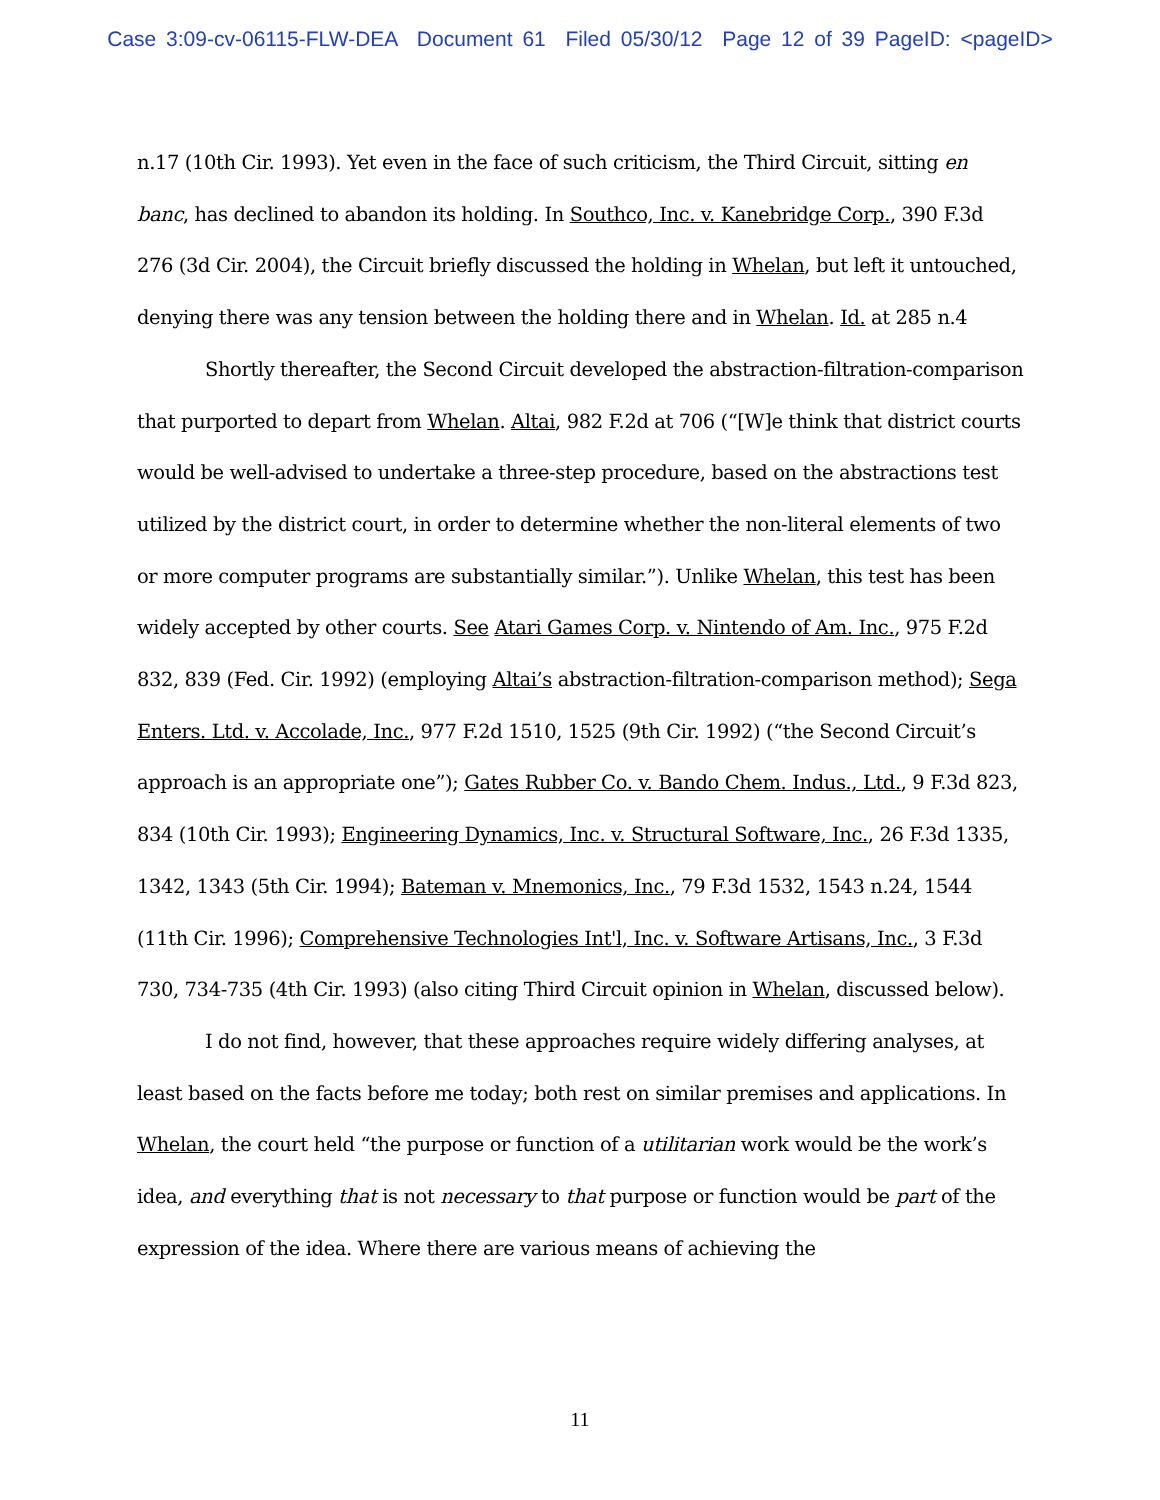Case 3:09-cv-06115-FLW-DEA Document 61 Filed 05/30/12 Page 12 of 39 PageID: <pageID>
n.17 (10th Cir. 1993). Yet even in the face of such criticism, the Third Circuit, sitting en banc, has declined to abandon its holding. In Southco, Inc. v. Kanebridge Corp., 390 F.3d 276 (3d Cir. 2004), the Circuit briefly discussed the holding in Whelan, but left it untouched, denying there was any tension between the holding there and in Whelan. Id. at 285 n.4
Shortly thereafter, the Second Circuit developed the abstraction-filtration-comparison that purported to depart from Whelan. Altai, 982 F.2d at 706 (“[W]e think that district courts would be well-advised to undertake a three-step procedure, based on the abstractions test utilized by the district court, in order to determine whether the non-literal elements of two or more computer programs are substantially similar.”). Unlike Whelan, this test has been widely accepted by other courts. See Atari Games Corp. v. Nintendo of Am. Inc., 975 F.2d 832, 839 (Fed. Cir. 1992) (employing Altai’s abstraction-filtration-comparison method); Sega Enters. Ltd. v. Accolade, Inc., 977 F.2d 1510, 1525 (9th Cir. 1992) (“the Second Circuit’s approach is an appropriate one”); Gates Rubber Co. v. Bando Chem. Indus., Ltd., 9 F.3d 823, 834 (10th Cir. 1993); Engineering Dynamics, Inc. v. Structural Software, Inc., 26 F.3d 1335, 1342, 1343 (5th Cir. 1994); Bateman v. Mnemonics, Inc., 79 F.3d 1532, 1543 n.24, 1544 (11th Cir. 1996); Comprehensive Technologies Int'l, Inc. v. Software Artisans, Inc., 3 F.3d 730, 734-735 (4th Cir. 1993) (also citing Third Circuit opinion in Whelan, discussed below).
I do not find, however, that these approaches require widely differing analyses, at least based on the facts before me today; both rest on similar premises and applications. In Whelan, the court held “the purpose or function of a utilitarian work would be the work’s idea, and everything that is not necessary to that purpose or function would be part of the expression of the idea. Where there are various means of achieving the
11